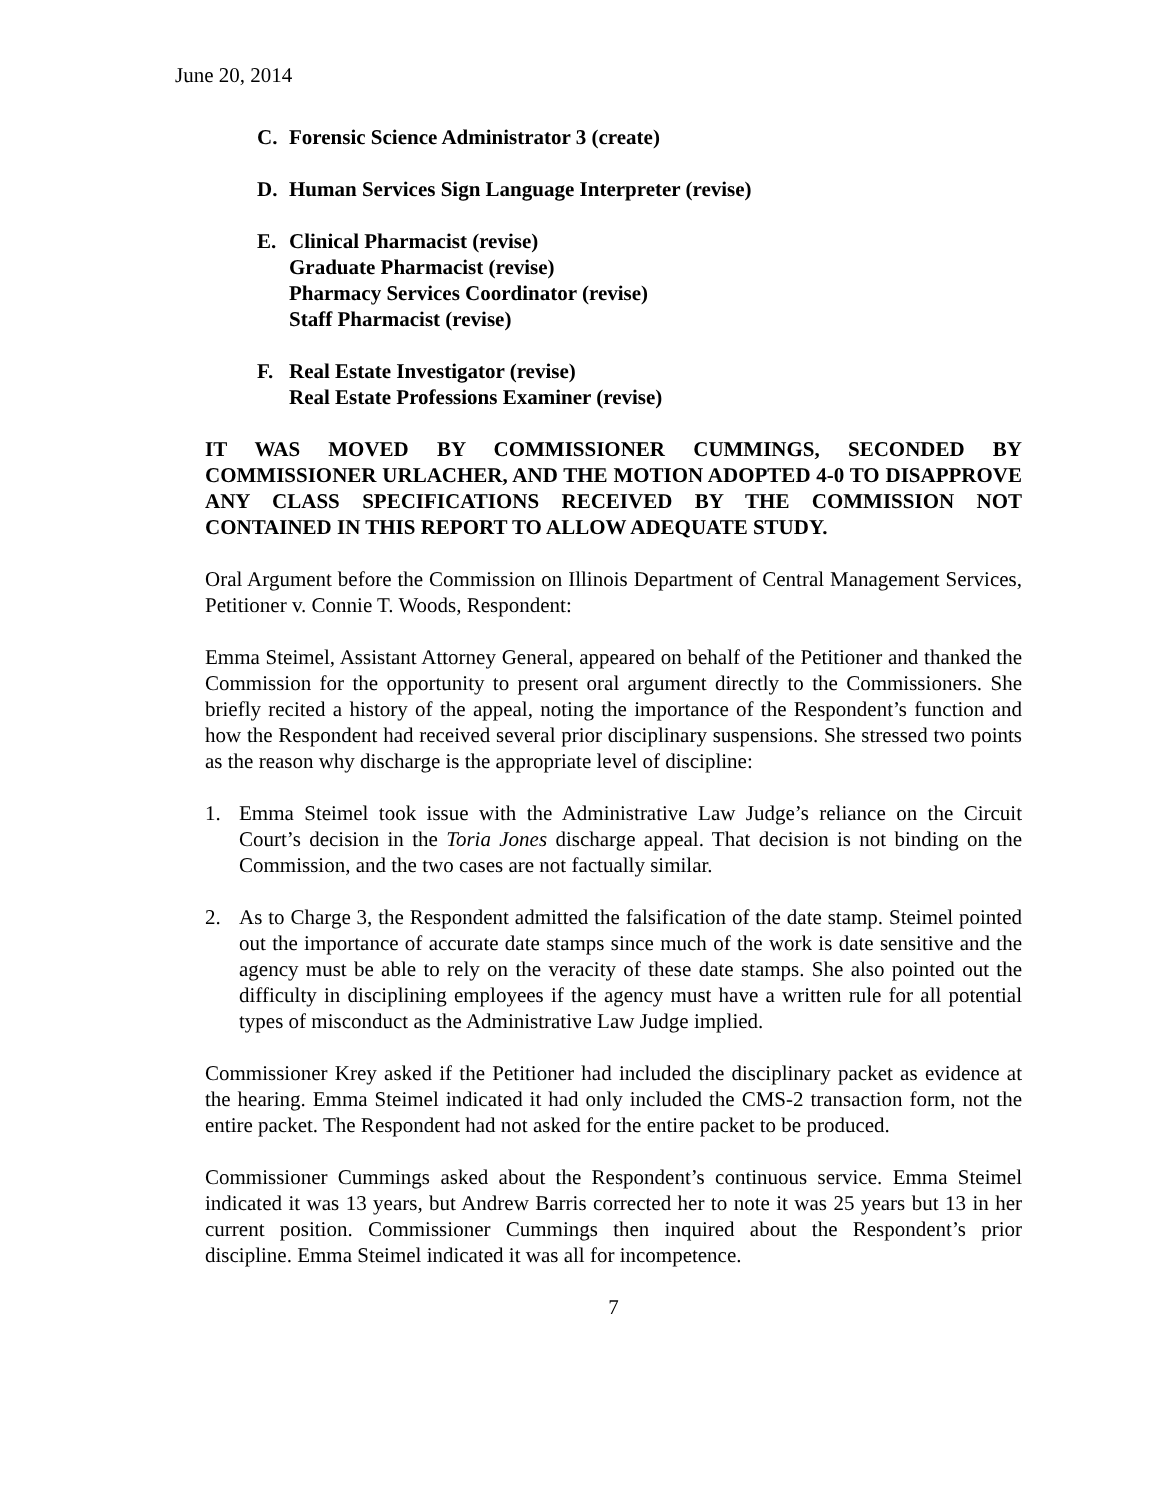June 20, 2014
C. Forensic Science Administrator 3 (create)
D. Human Services Sign Language Interpreter (revise)
E. Clinical Pharmacist (revise)
Graduate Pharmacist (revise)
Pharmacy Services Coordinator (revise)
Staff Pharmacist (revise)
F. Real Estate Investigator (revise)
Real Estate Professions Examiner (revise)
IT WAS MOVED BY COMMISSIONER CUMMINGS, SECONDED BY COMMISSIONER URLACHER, AND THE MOTION ADOPTED 4-0 TO DISAPPROVE ANY CLASS SPECIFICATIONS RECEIVED BY THE COMMISSION NOT CONTAINED IN THIS REPORT TO ALLOW ADEQUATE STUDY.
Oral Argument before the Commission on Illinois Department of Central Management Services, Petitioner v. Connie T. Woods, Respondent:
Emma Steimel, Assistant Attorney General, appeared on behalf of the Petitioner and thanked the Commission for the opportunity to present oral argument directly to the Commissioners. She briefly recited a history of the appeal, noting the importance of the Respondent’s function and how the Respondent had received several prior disciplinary suspensions. She stressed two points as the reason why discharge is the appropriate level of discipline:
1. Emma Steimel took issue with the Administrative Law Judge’s reliance on the Circuit Court’s decision in the Toria Jones discharge appeal. That decision is not binding on the Commission, and the two cases are not factually similar.
2. As to Charge 3, the Respondent admitted the falsification of the date stamp. Steimel pointed out the importance of accurate date stamps since much of the work is date sensitive and the agency must be able to rely on the veracity of these date stamps. She also pointed out the difficulty in disciplining employees if the agency must have a written rule for all potential types of misconduct as the Administrative Law Judge implied.
Commissioner Krey asked if the Petitioner had included the disciplinary packet as evidence at the hearing. Emma Steimel indicated it had only included the CMS-2 transaction form, not the entire packet. The Respondent had not asked for the entire packet to be produced.
Commissioner Cummings asked about the Respondent’s continuous service. Emma Steimel indicated it was 13 years, but Andrew Barris corrected her to note it was 25 years but 13 in her current position. Commissioner Cummings then inquired about the Respondent’s prior discipline. Emma Steimel indicated it was all for incompetence.
7